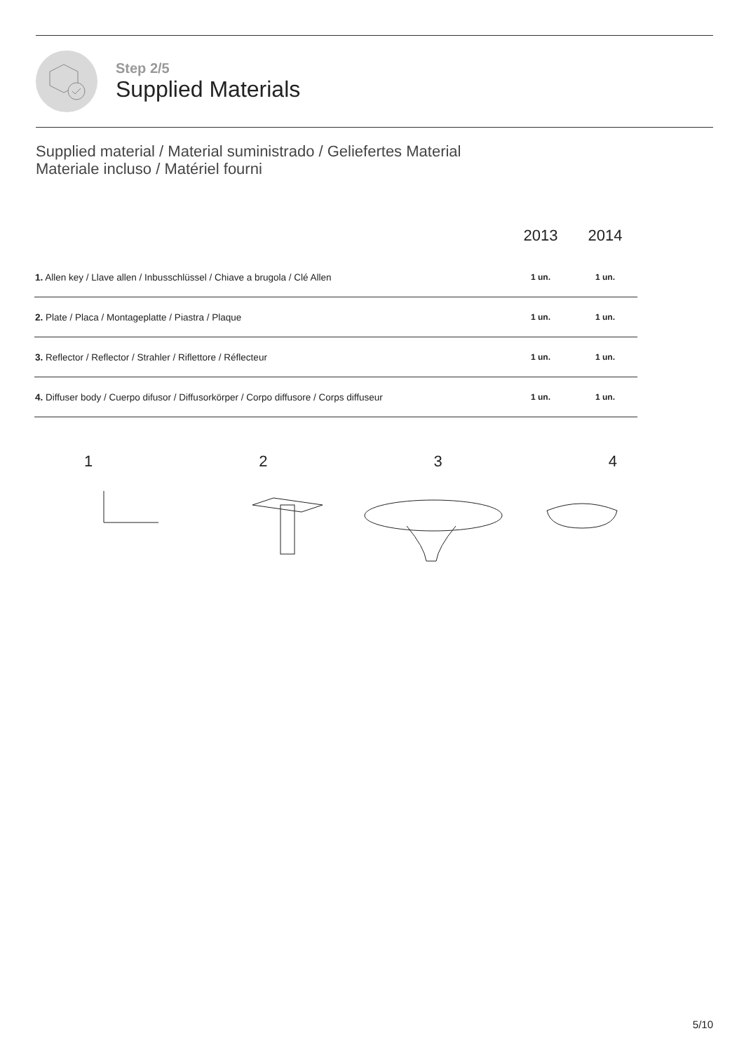Step 2/5
Supplied Materials
Supplied material / Material suministrado / Geliefertes Material
Materiale incluso / Matériel fourni
| | 2013 | 2014 |
| --- | --- | --- |
| 1. Allen key / Llave allen / Inbusschlüssel / Chiave a brugola / Clé Allen | 1 un. | 1 un. |
| 2. Plate / Placa / Montageplatte / Piastra / Plaque | 1 un. | 1 un. |
| 3. Reflector / Reflector / Strahler / Riflettore / Réflecteur | 1 un. | 1 un. |
| 4. Diffuser body / Cuerpo difusor / Diffusorkörper / Corpo diffusore / Corps diffuseur | 1 un. | 1 un. |
1234
5/10